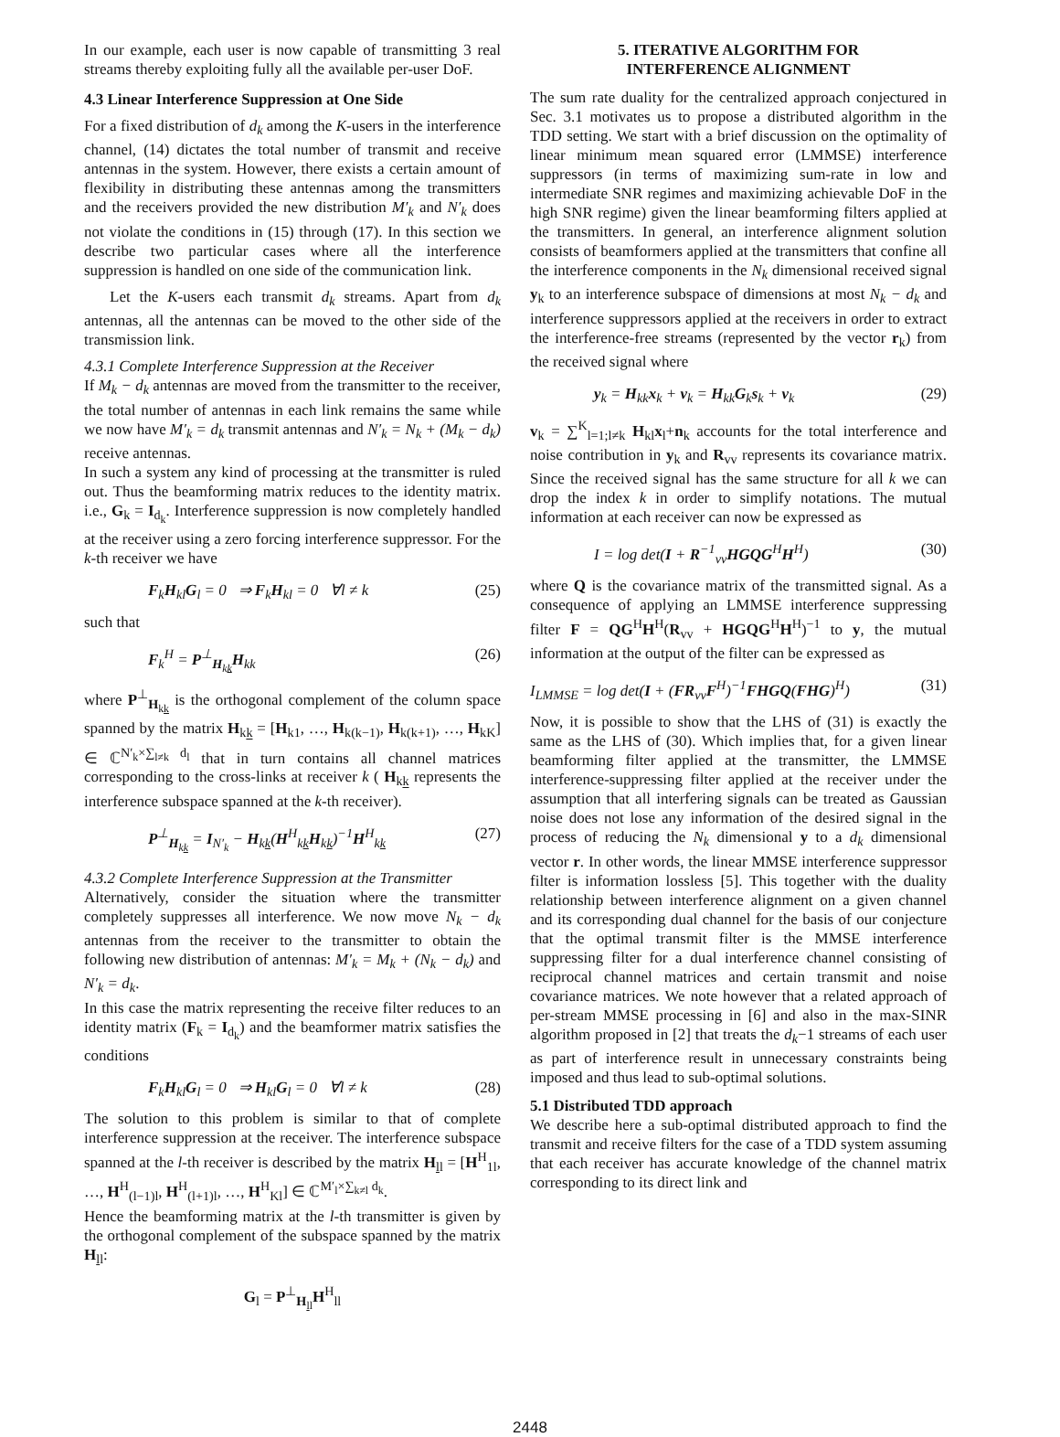In our example, each user is now capable of transmitting 3 real streams thereby exploiting fully all the available per-user DoF.
4.3 Linear Interference Suppression at One Side
For a fixed distribution of d<sub>k</sub> among the K-users in the interference channel, (14) dictates the total number of transmit and receive antennas in the system. However, there exists a certain amount of flexibility in distributing these antennas among the transmitters and the receivers provided the new distribution M′<sub>k</sub> and N′<sub>k</sub> does not violate the conditions in (15) through (17). In this section we describe two particular cases where all the interference suppression is handled on one side of the communication link.
Let the K-users each transmit d<sub>k</sub> streams. Apart from d<sub>k</sub> antennas, all the antennas can be moved to the other side of the transmission link.
4.3.1 Complete Interference Suppression at the Receiver
If M<sub>k</sub> − d<sub>k</sub> antennas are moved from the transmitter to the receiver, the total number of antennas in each link remains the same while we now have M′<sub>k</sub> = d<sub>k</sub> transmit antennas and N′<sub>k</sub> = N<sub>k</sub> + (M<sub>k</sub> − d<sub>k</sub>) receive antennas.
In such a system any kind of processing at the transmitter is ruled out. Thus the beamforming matrix reduces to the identity matrix. i.e., G<sub>k</sub> = I<sub>d<sub>k</sub></sub>. Interference suppression is now completely handled at the receiver using a zero forcing interference suppressor. For the k-th receiver we have
F<sub>k</sub>H<sub>kl</sub>G<sub>l</sub> = 0 ⇒ F<sub>k</sub>H<sub>kl</sub> = 0 ∀l ≠ k (25)
such that
F<sub>k</sub><sup>H</sup> = P<sup>⊥</sup><sub>H<sub>kk</sub></sub>H<sub>kk</sub> (26)
where P<sup>⊥</sup><sub>H<sub>kk</sub></sub> is the orthogonal complement of the column space spanned by the matrix H<sub>kk</sub> = [H<sub>k1</sub>, …, H<sub>k(k−1)</sub>, H<sub>k(k+1)</sub>, …, H<sub>kK</sub>] ∈ ℂ<sup>N′<sub>k</sub>×∑<sub>l≠k</sub> d<sub>l</sub></sup> that in turn contains all channel matrices corresponding to the cross-links at receiver k ( H<sub>kk</sub> represents the interference subspace spanned at the k-th receiver).
P<sup>⊥</sup><sub>H<sub>kk</sub></sub> = I<sub>N′<sub>k</sub></sub> − H<sub>kk</sub>(H<sup>H</sup><sub>kk</sub>H<sub>kk</sub>)<sup>−1</sup>H<sup>H</sup><sub>kk</sub> (27)
4.3.2 Complete Interference Suppression at the Transmitter
Alternatively, consider the situation where the transmitter completely suppresses all interference. We now move N<sub>k</sub> − d<sub>k</sub> antennas from the receiver to the transmitter to obtain the following new distribution of antennas: M′<sub>k</sub> = M<sub>k</sub> + (N<sub>k</sub> − d<sub>k</sub>) and N′<sub>k</sub> = d<sub>k</sub>.
In this case the matrix representing the receive filter reduces to an identity matrix (F<sub>k</sub> = I<sub>d<sub>k</sub></sub>) and the beamformer matrix satisfies the conditions
F<sub>k</sub>H<sub>kl</sub>G<sub>l</sub> = 0 ⇒ H<sub>kl</sub>G<sub>l</sub> = 0 ∀l ≠ k (28)
The solution to this problem is similar to that of complete interference suppression at the receiver. The interference subspace spanned at the l-th receiver is described by the matrix H<sub>ll</sub> = [H<sup>H</sup><sub>1l</sub>, …, H<sup>H</sup><sub>(l−1)l</sub>, H<sup>H</sup><sub>(l+1)l</sub>, …, H<sup>H</sup><sub>Kl</sub>] ∈ ℂ<sup>M′<sub>l</sub>×∑<sub>k≠l</sub> d<sub>k</sub></sup>.
Hence the beamforming matrix at the l-th transmitter is given by the orthogonal complement of the subspace spanned by the matrix H<sub>ll</sub>:
G<sub>l</sub> = P<sup>⊥</sup><sub>H<sub>ll</sub></sub>H<sup>H</sup><sub>ll</sub>
5. ITERATIVE ALGORITHM FOR
INTERFERENCE ALIGNMENT
The sum rate duality for the centralized approach conjectured in Sec. 3.1 motivates us to propose a distributed algorithm in the TDD setting. We start with a brief discussion on the optimality of linear minimum mean squared error (LMMSE) interference suppressors (in terms of maximizing sum-rate in low and intermediate SNR regimes and maximizing achievable DoF in the high SNR regime) given the linear beamforming filters applied at the transmitters. In general, an interference alignment solution consists of beamformers applied at the transmitters that confine all the interference components in the N<sub>k</sub> dimensional received signal y<sub>k</sub> to an interference subspace of dimensions at most N<sub>k</sub> − d<sub>k</sub> and interference suppressors applied at the receivers in order to extract the interference-free streams (represented by the vector r<sub>k</sub>) from the received signal where
y<sub>k</sub> = H<sub>kk</sub>x<sub>k</sub> + v<sub>k</sub> = H<sub>kk</sub>G<sub>k</sub>s<sub>k</sub> + v<sub>k</sub> (29)
v<sub>k</sub> = ∑<sup>K</sup><sub>l=1;l≠k</sub> H<sub>kl</sub>x<sub>l</sub>+n<sub>k</sub> accounts for the total interference and noise contribution in y<sub>k</sub> and R<sub>vv</sub> represents its covariance matrix. Since the received signal has the same structure for all k we can drop the index k in order to simplify notations. The mutual information at each receiver can now be expressed as
I = log det(I + R<sup>−1</sup><sub>vv</sub>HGQG<sup>H</sup>H<sup>H</sup>) (30)
where Q is the covariance matrix of the transmitted signal. As a consequence of applying an LMMSE interference suppressing filter F = QG<sup>H</sup>H<sup>H</sup>(R<sub>vv</sub> + HGQG<sup>H</sup>H<sup>H</sup>)<sup>−1</sup> to y, the mutual information at the output of the filter can be expressed as
I<sub>LMMSE</sub> = log det(I + (FR<sub>vv</sub>F<sup>H</sup>)<sup>−1</sup>FHGQ(FHG)<sup>H</sup>) (31)
Now, it is possible to show that the LHS of (31) is exactly the same as the LHS of (30). Which implies that, for a given linear beamforming filter applied at the transmitter, the LMMSE interference-suppressing filter applied at the receiver under the assumption that all interfering signals can be treated as Gaussian noise does not lose any information of the desired signal in the process of reducing the N<sub>k</sub> dimensional y to a d<sub>k</sub> dimensional vector r. In other words, the linear MMSE interference suppressor filter is information lossless [5]. This together with the duality relationship between interference alignment on a given channel and its corresponding dual channel for the basis of our conjecture that the optimal transmit filter is the MMSE interference suppressing filter for a dual interference channel consisting of reciprocal channel matrices and certain transmit and noise covariance matrices. We note however that a related approach of per-stream MMSE processing in [6] and also in the max-SINR algorithm proposed in [2] that treats the d<sub>k</sub>−1 streams of each user as part of interference result in unnecessary constraints being imposed and thus lead to sub-optimal solutions.
5.1 Distributed TDD approach
We describe here a sub-optimal distributed approach to find the transmit and receive filters for the case of a TDD system assuming that each receiver has accurate knowledge of the channel matrix corresponding to its direct link and
2448